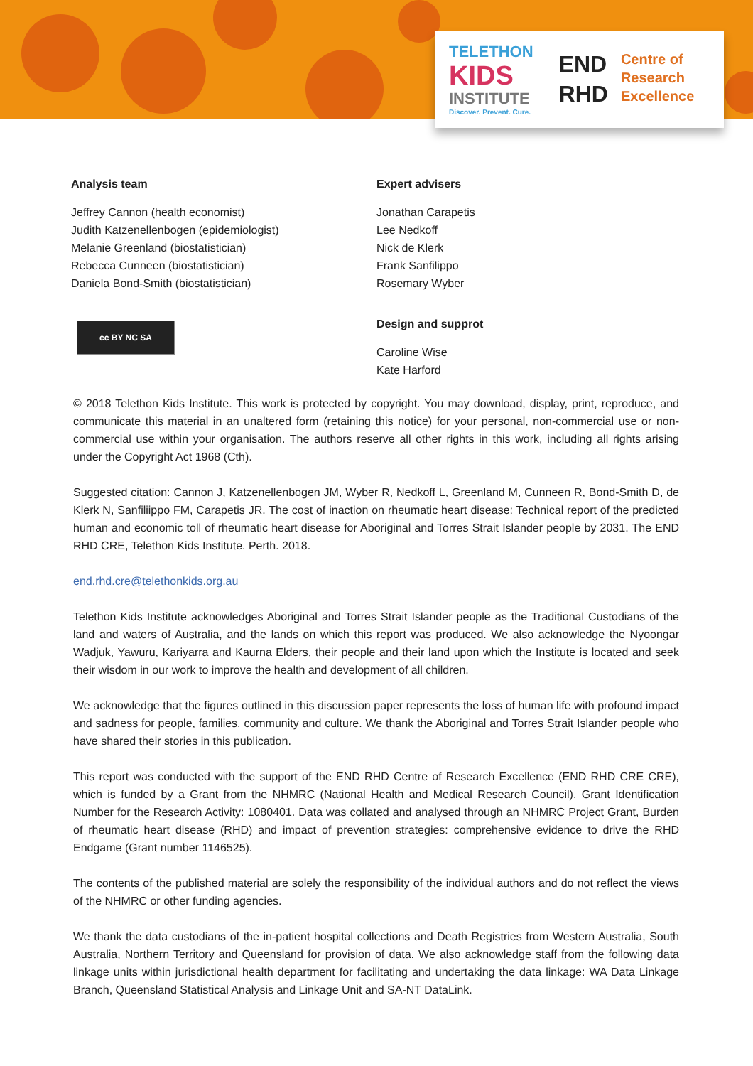TELETHON
KIDS
INSTITUTE
Discover. Prevent. Cure.
END
RHD
Centre of
Research
Excellence
Analysis team
Jeffrey Cannon (health economist)
Judith Katzenellenbogen (epidemiologist)
Melanie Greenland (biostatistician)
Rebecca Cunneen (biostatistician)
Daniela Bond-Smith (biostatistician)
cc BY NC SA
Expert advisers
Jonathan Carapetis
Lee Nedkoff
Nick de Klerk
Frank Sanfilippo
Rosemary Wyber
Design and supprot
Caroline Wise
Kate Harford
© 2018 Telethon Kids Institute. This work is protected by copyright. You may download, display, print, reproduce, and communicate this material in an unaltered form (retaining this notice) for your personal, non-commercial use or non-commercial use within your organisation. The authors reserve all other rights in this work, including all rights arising under the Copyright Act 1968 (Cth).
Suggested citation: Cannon J, Katzenellenbogen JM, Wyber R, Nedkoff L, Greenland M, Cunneen R, Bond-Smith D, de Klerk N, Sanfiliippo FM, Carapetis JR. The cost of inaction on rheumatic heart disease: Technical report of the predicted human and economic toll of rheumatic heart disease for Aboriginal and Torres Strait Islander people by 2031. The END RHD CRE, Telethon Kids Institute. Perth. 2018.
end.rhd.cre@telethonkids.org.au
Telethon Kids Institute acknowledges Aboriginal and Torres Strait Islander people as the Traditional Custodians of the land and waters of Australia, and the lands on which this report was produced. We also acknowledge the Nyoongar Wadjuk, Yawuru, Kariyarra and Kaurna Elders, their people and their land upon which the Institute is located and seek their wisdom in our work to improve the health and development of all children.
We acknowledge that the figures outlined in this discussion paper represents the loss of human life with profound impact and sadness for people, families, community and culture. We thank the Aboriginal and Torres Strait Islander people who have shared their stories in this publication.
This report was conducted with the support of the END RHD Centre of Research Excellence (END RHD CRE CRE), which is funded by a Grant from the NHMRC (National Health and Medical Research Council). Grant Identification Number for the Research Activity: 1080401. Data was collated and analysed through an NHMRC Project Grant, Burden of rheumatic heart disease (RHD) and impact of prevention strategies: comprehensive evidence to drive the RHD Endgame (Grant number 1146525).
The contents of the published material are solely the responsibility of the individual authors and do not reflect the views of the NHMRC or other funding agencies.
We thank the data custodians of the in-patient hospital collections and Death Registries from Western Australia, South Australia, Northern Territory and Queensland for provision of data. We also acknowledge staff from the following data linkage units within jurisdictional health department for facilitating and undertaking the data linkage: WA Data Linkage Branch, Queensland Statistical Analysis and Linkage Unit and SA-NT DataLink.